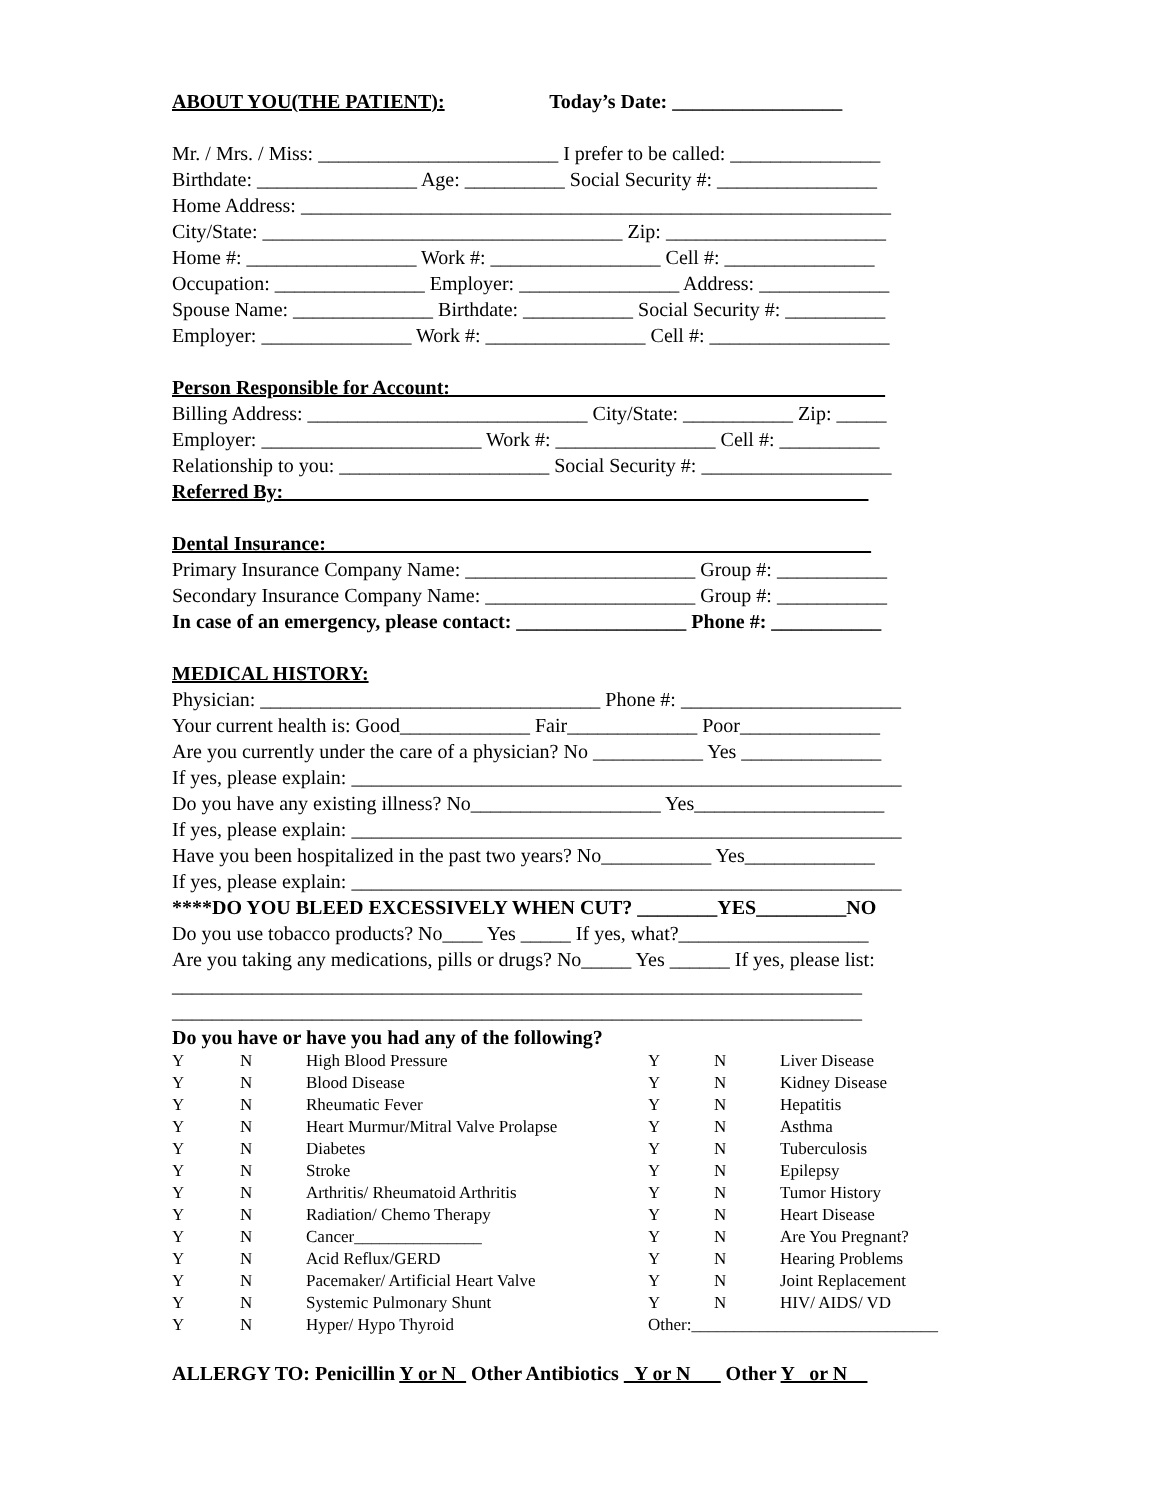ABOUT YOU(THE PATIENT): Today’s Date: _________________
Mr. / Mrs. / Miss: ________________________ I prefer to be called: _______________
Birthdate: ________________ Age: __________ Social Security #: ________________
Home Address: ___________________________________________________________
City/State: ____________________________________ Zip: ______________________
Home #: _________________ Work #: _________________ Cell #: _______________
Occupation: _______________ Employer: ________________ Address: _____________
Spouse Name: ______________ Birthdate: ___________ Social Security #: __________
Employer: _______________ Work #: ________________ Cell #: __________________
Person Responsible for Account: ___________________________________________
Billing Address: ____________________________ City/State: ___________ Zip: _____
Employer: ______________________ Work #: ________________ Cell #: __________
Relationship to you: _____________________ Social Security #: ___________________
Referred By: __________________________________________________________
Dental Insurance: ______________________________________________________
Primary Insurance Company Name: _______________________ Group #: ___________
Secondary Insurance Company Name: _____________________ Group #: ___________
In case of an emergency, please contact: _________________ Phone #: ___________
MEDICAL HISTORY:
Physician: __________________________________ Phone #: ______________________
Your current health is: Good_____________ Fair_____________ Poor______________
Are you currently under the care of a physician? No ___________ Yes ______________
If yes, please explain: _______________________________________________________
Do you have any existing illness? No___________________ Yes___________________
If yes, please explain: _______________________________________________________
Have you been hospitalized in the past two years? No___________ Yes_____________
If yes, please explain: _______________________________________________________
****DO YOU BLEED EXCESSIVELY WHEN CUT? ________YES_________NO
Do you use tobacco products? No____ Yes _____ If yes, what?___________________
Are you taking any medications, pills or drugs? No_____ Yes ______ If yes, please list:
_____________________________________________________________________
_____________________________________________________________________
Do you have or have you had any of the following?
| Y | N | High Blood Pressure | Y | N | Liver Disease |
| Y | N | Blood Disease | Y | N | Kidney Disease |
| Y | N | Rheumatic Fever | Y | N | Hepatitis |
| Y | N | Heart Murmur/Mitral Valve Prolapse | Y | N | Asthma |
| Y | N | Diabetes | Y | N | Tuberculosis |
| Y | N | Stroke | Y | N | Epilepsy |
| Y | N | Arthritis/ Rheumatoid Arthritis | Y | N | Tumor History |
| Y | N | Radiation/ Chemo Therapy | Y | N | Heart Disease |
| Y | N | Cancer_______________ | Y | N | Are You Pregnant? |
| Y | N | Acid Reflux/GERD | Y | N | Hearing Problems |
| Y | N | Pacemaker/ Artificial Heart Valve | Y | N | Joint Replacement |
| Y | N | Systemic Pulmonary Shunt | Y | N | HIV/ AIDS/ VD |
| Y | N | Hyper/ Hypo Thyroid | Other:_____________________________ | | |
ALLERGY TO: Penicillin Y or N_ Other Antibiotics _Y or N___ Other Y _or N__